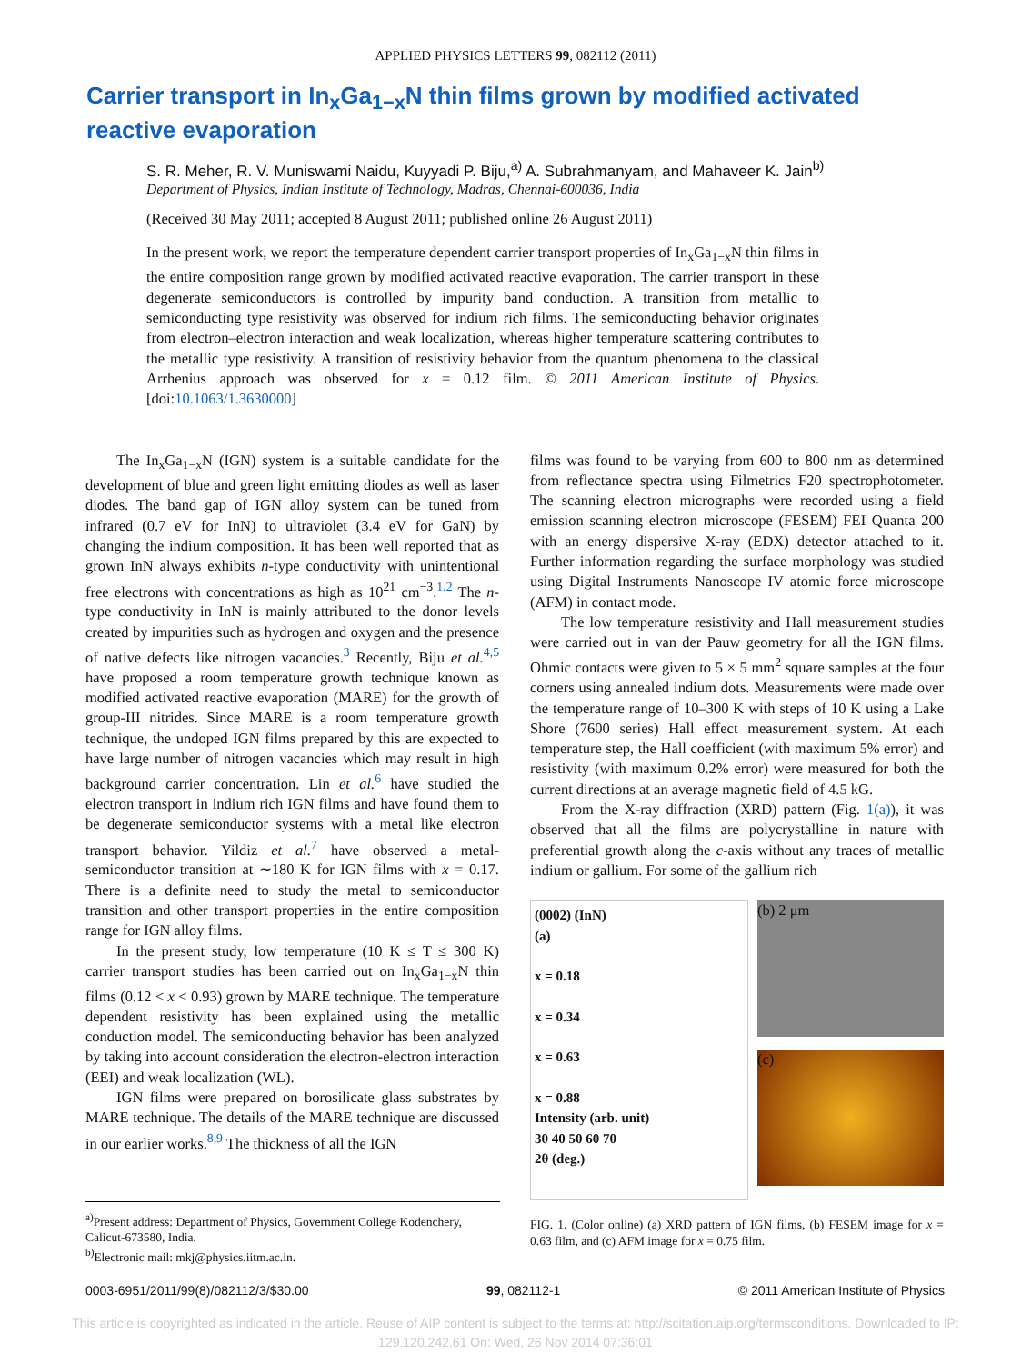APPLIED PHYSICS LETTERS 99, 082112 (2011)
Carrier transport in In<sub>x</sub>Ga<sub>1−x</sub>N thin films grown by modified activated reactive evaporation
S. R. Meher, R. V. Muniswami Naidu, Kuyyadi P. Biju,<sup>a)</sup> A. Subrahmanyam, and Mahaveer K. Jain<sup>b)</sup>
Department of Physics, Indian Institute of Technology, Madras, Chennai-600036, India
(Received 30 May 2011; accepted 8 August 2011; published online 26 August 2011)
In the present work, we report the temperature dependent carrier transport properties of In<sub>x</sub>Ga<sub>1−x</sub>N thin films in the entire composition range grown by modified activated reactive evaporation. The carrier transport in these degenerate semiconductors is controlled by impurity band conduction. A transition from metallic to semiconducting type resistivity was observed for indium rich films. The semiconducting behavior originates from electron–electron interaction and weak localization, whereas higher temperature scattering contributes to the metallic type resistivity. A transition of resistivity behavior from the quantum phenomena to the classical Arrhenius approach was observed for x = 0.12 film. © 2011 American Institute of Physics. [doi:10.1063/1.3630000]
The In<sub>x</sub>Ga<sub>1−x</sub>N (IGN) system is a suitable candidate for the development of blue and green light emitting diodes as well as laser diodes. The band gap of IGN alloy system can be tuned from infrared (0.7 eV for InN) to ultraviolet (3.4 eV for GaN) by changing the indium composition. It has been well reported that as grown InN always exhibits n-type conductivity with unintentional free electrons with concentrations as high as 10<sup>21</sup> cm<sup>−3</sup>.<sup>1,2</sup> The n-type conductivity in InN is mainly attributed to the donor levels created by impurities such as hydrogen and oxygen and the presence of native defects like nitrogen vacancies.<sup>3</sup> Recently, Biju et al.<sup>4,5</sup> have proposed a room temperature growth technique known as modified activated reactive evaporation (MARE) for the growth of group-III nitrides. Since MARE is a room temperature growth technique, the undoped IGN films prepared by this are expected to have large number of nitrogen vacancies which may result in high background carrier concentration. Lin et al.<sup>6</sup> have studied the electron transport in indium rich IGN films and have found them to be degenerate semiconductor systems with a metal like electron transport behavior. Yildiz et al.<sup>7</sup> have observed a metal-semiconductor transition at ∼180 K for IGN films with x = 0.17. There is a definite need to study the metal to semiconductor transition and other transport properties in the entire composition range for IGN alloy films.
In the present study, low temperature (10 K ≤ T ≤ 300 K) carrier transport studies has been carried out on In<sub>x</sub>Ga<sub>1−x</sub>N thin films (0.12 < x < 0.93) grown by MARE technique. The temperature dependent resistivity has been explained using the metallic conduction model. The semiconducting behavior has been analyzed by taking into account consideration the electron-electron interaction (EEI) and weak localization (WL).
IGN films were prepared on borosilicate glass substrates by MARE technique. The details of the MARE technique are discussed in our earlier works.<sup>8,9</sup> The thickness of all the IGN
films was found to be varying from 600 to 800 nm as determined from reflectance spectra using Filmetrics F20 spectrophotometer. The scanning electron micrographs were recorded using a field emission scanning electron microscope (FESEM) FEI Quanta 200 with an energy dispersive X-ray (EDX) detector attached to it. Further information regarding the surface morphology was studied using Digital Instruments Nanoscope IV atomic force microscope (AFM) in contact mode.
The low temperature resistivity and Hall measurement studies were carried out in van der Pauw geometry for all the IGN films. Ohmic contacts were given to 5 × 5 mm<sup>2</sup> square samples at the four corners using annealed indium dots. Measurements were made over the temperature range of 10–300 K with steps of 10 K using a Lake Shore (7600 series) Hall effect measurement system. At each temperature step, the Hall coefficient (with maximum 5% error) and resistivity (with maximum 0.2% error) were measured for both the current directions at an average magnetic field of 4.5 kG.
From the X-ray diffraction (XRD) pattern (Fig. 1(a)), it was observed that all the films are polycrystalline in nature with preferential growth along the c-axis without any traces of metallic indium or gallium. For some of the gallium rich
(0002) (InN)
(a)
x = 0.18
x = 0.34
x = 0.63
x = 0.88
Intensity (arb. unit)
30 40 50 60 70
2θ (deg.)
(b) 2 μm
(c)
FIG. 1. (Color online) (a) XRD pattern of IGN films, (b) FESEM image for x = 0.63 film, and (c) AFM image for x = 0.75 film.
<sup>a)</sup> Present address: Department of Physics, Government College Kodenchery, Calicut-673580, India.
<sup>b)</sup> Electronic mail: mkj@physics.iitm.ac.in.
0003-6951/2011/99(8)/082112/3/$30.00 99, 082112-1 © 2011 American Institute of Physics
This article is copyrighted as indicated in the article. Reuse of AIP content is subject to the terms at: http://scitation.aip.org/termsconditions. Downloaded to IP:
129.120.242.61 On: Wed, 26 Nov 2014 07:36:01